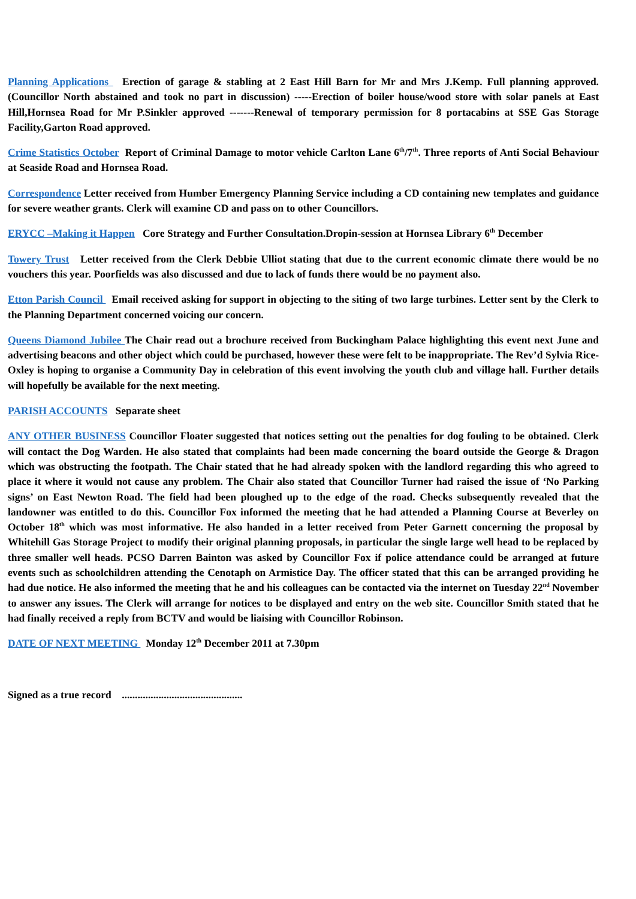Planning Applications Erection of garage & stabling at 2 East Hill Barn for Mr and Mrs J.Kemp. Full planning approved.(Councillor North abstained and took no part in discussion) -----Erection of boiler house/wood store with solar panels at East Hill,Hornsea Road for Mr P.Sinkler approved -------Renewal of temporary permission for 8 portacabins at SSE Gas Storage Facility,Garton Road approved.
Crime Statistics October Report of Criminal Damage to motor vehicle Carlton Lane 6<sup>th</sup>/7<sup>th</sup>. Three reports of Anti Social Behaviour at Seaside Road and Hornsea Road.
Correspondence Letter received from Humber Emergency Planning Service including a CD containing new templates and guidance for severe weather grants. Clerk will examine CD and pass on to other Councillors.
ERYCC –Making it Happen Core Strategy and Further Consultation.Dropin-session at Hornsea Library 6<sup>th</sup> December
Towery Trust Letter received from the Clerk Debbie Ulliot stating that due to the current economic climate there would be no vouchers this year. Poorfields was also discussed and due to lack of funds there would be no payment also.
Etton Parish Council Email received asking for support in objecting to the siting of two large turbines. Letter sent by the Clerk to the Planning Department concerned voicing our concern.
Queens Diamond Jubilee The Chair read out a brochure received from Buckingham Palace highlighting this event next June and advertising beacons and other object which could be purchased, however these were felt to be inappropriate. The Rev’d Sylvia Rice-Oxley is hoping to organise a Community Day in celebration of this event involving the youth club and village hall. Further details will hopefully be available for the next meeting.
PARISH ACCOUNTS Separate sheet
ANY OTHER BUSINESS Councillor Floater suggested that notices setting out the penalties for dog fouling to be obtained. Clerk will contact the Dog Warden. He also stated that complaints had been made concerning the board outside the George & Dragon which was obstructing the footpath. The Chair stated that he had already spoken with the landlord regarding this who agreed to place it where it would not cause any problem. The Chair also stated that Councillor Turner had raised the issue of ‘No Parking signs’ on East Newton Road. The field had been ploughed up to the edge of the road. Checks subsequently revealed that the landowner was entitled to do this. Councillor Fox informed the meeting that he had attended a Planning Course at Beverley on October 18<sup>th</sup> which was most informative. He also handed in a letter received from Peter Garnett concerning the proposal by Whitehill Gas Storage Project to modify their original planning proposals, in particular the single large well head to be replaced by three smaller well heads. PCSO Darren Bainton was asked by Councillor Fox if police attendance could be arranged at future events such as schoolchildren attending the Cenotaph on Armistice Day. The officer stated that this can be arranged providing he had due notice. He also informed the meeting that he and his colleagues can be contacted via the internet on Tuesday 22<sup>nd</sup> November to answer any issues. The Clerk will arrange for notices to be displayed and entry on the web site. Councillor Smith stated that he had finally received a reply from BCTV and would be liaising with Councillor Robinson.
DATE OF NEXT MEETING Monday 12<sup>th</sup> December 2011 at 7.30pm
Signed as a true record ..............................................